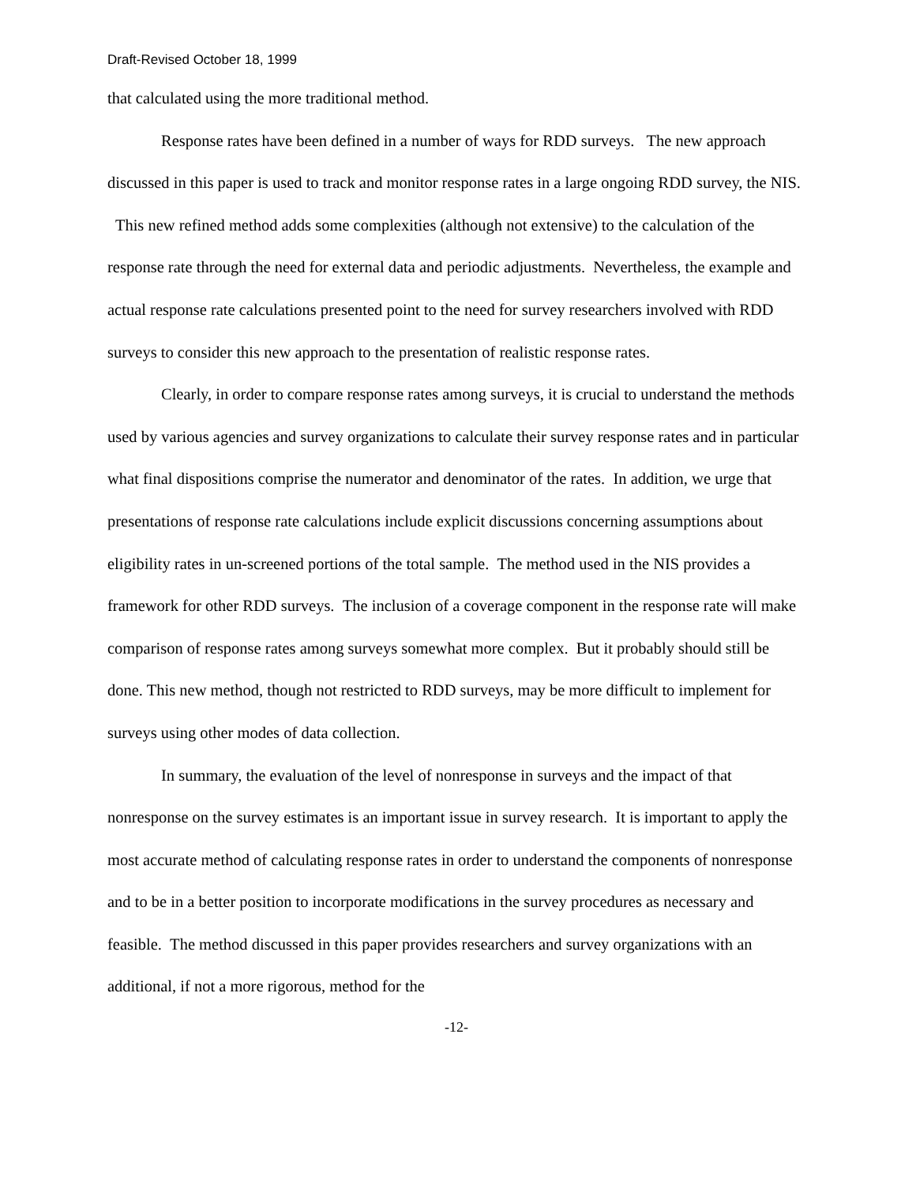Draft-Revised October 18, 1999
that calculated using the more traditional method.
Response rates have been defined in a number of ways for RDD surveys. The new approach discussed in this paper is used to track and monitor response rates in a large ongoing RDD survey, the NIS. This new refined method adds some complexities (although not extensive) to the calculation of the response rate through the need for external data and periodic adjustments. Nevertheless, the example and actual response rate calculations presented point to the need for survey researchers involved with RDD surveys to consider this new approach to the presentation of realistic response rates.
Clearly, in order to compare response rates among surveys, it is crucial to understand the methods used by various agencies and survey organizations to calculate their survey response rates and in particular what final dispositions comprise the numerator and denominator of the rates. In addition, we urge that presentations of response rate calculations include explicit discussions concerning assumptions about eligibility rates in un-screened portions of the total sample. The method used in the NIS provides a framework for other RDD surveys. The inclusion of a coverage component in the response rate will make comparison of response rates among surveys somewhat more complex. But it probably should still be done. This new method, though not restricted to RDD surveys, may be more difficult to implement for surveys using other modes of data collection.
In summary, the evaluation of the level of nonresponse in surveys and the impact of that nonresponse on the survey estimates is an important issue in survey research. It is important to apply the most accurate method of calculating response rates in order to understand the components of nonresponse and to be in a better position to incorporate modifications in the survey procedures as necessary and feasible. The method discussed in this paper provides researchers and survey organizations with an additional, if not a more rigorous, method for the
-12-